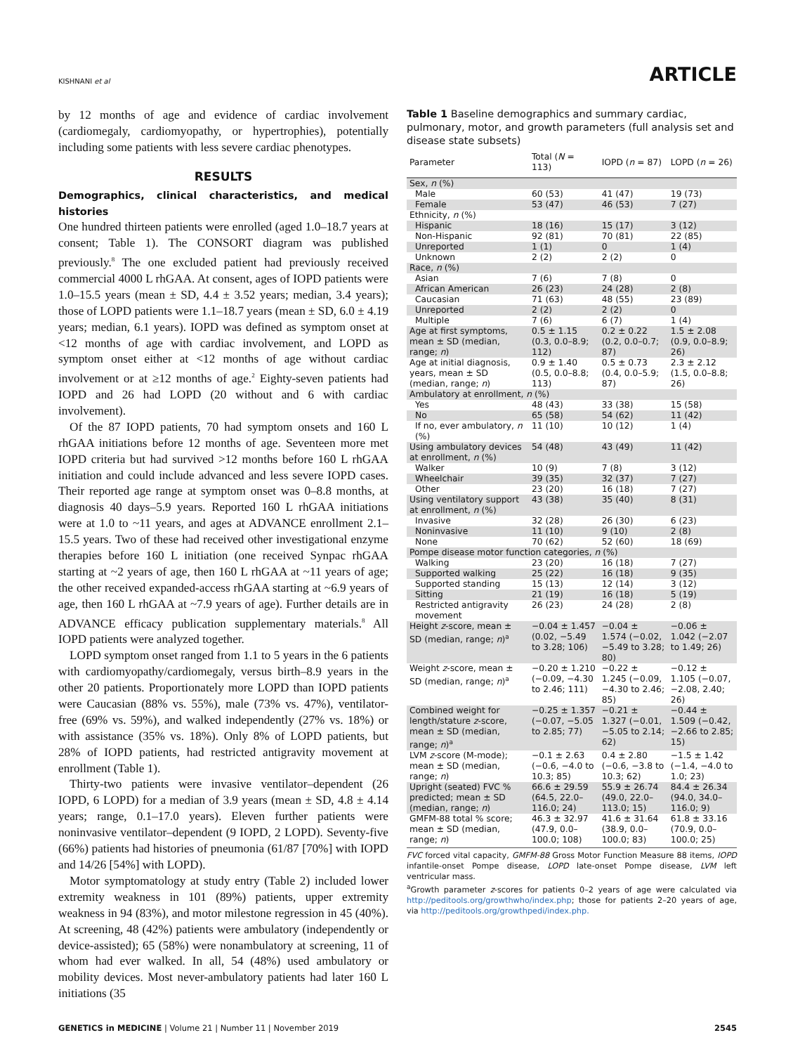KISHNANI et al
ARTICLE
by 12 months of age and evidence of cardiac involvement (cardiomegaly, cardiomyopathy, or hypertrophies), potentially including some patients with less severe cardiac phenotypes.
RESULTS
Demographics, clinical characteristics, and medical histories
One hundred thirteen patients were enrolled (aged 1.0–18.7 years at consent; Table 1). The CONSORT diagram was published previously.<sup>8</sup> The one excluded patient had previously received commercial 4000 L rhGAA. At consent, ages of IOPD patients were 1.0–15.5 years (mean ± SD, 4.4 ± 3.52 years; median, 3.4 years); those of LOPD patients were 1.1–18.7 years (mean ± SD, 6.0 ± 4.19 years; median, 6.1 years). IOPD was defined as symptom onset at <12 months of age with cardiac involvement, and LOPD as symptom onset either at <12 months of age without cardiac involvement or at ≥12 months of age.<sup>2</sup> Eighty-seven patients had IOPD and 26 had LOPD (20 without and 6 with cardiac involvement).
Of the 87 IOPD patients, 70 had symptom onsets and 160 L rhGAA initiations before 12 months of age. Seventeen more met IOPD criteria but had survived >12 months before 160 L rhGAA initiation and could include advanced and less severe IOPD cases. Their reported age range at symptom onset was 0–8.8 months, at diagnosis 40 days–5.9 years. Reported 160 L rhGAA initiations were at 1.0 to ~11 years, and ages at ADVANCE enrollment 2.1–15.5 years. Two of these had received other investigational enzyme therapies before 160 L initiation (one received Synpac rhGAA starting at ~2 years of age, then 160 L rhGAA at ~11 years of age; the other received expanded-access rhGAA starting at ~6.9 years of age, then 160 L rhGAA at ~7.9 years of age). Further details are in ADVANCE efficacy publication supplementary materials.<sup>8</sup> All IOPD patients were analyzed together.
LOPD symptom onset ranged from 1.1 to 5 years in the 6 patients with cardiomyopathy/cardiomegaly, versus birth–8.9 years in the other 20 patients. Proportionately more LOPD than IOPD patients were Caucasian (88% vs. 55%), male (73% vs. 47%), ventilator-free (69% vs. 59%), and walked independently (27% vs. 18%) or with assistance (35% vs. 18%). Only 8% of LOPD patients, but 28% of IOPD patients, had restricted antigravity movement at enrollment (Table 1).
Thirty-two patients were invasive ventilator–dependent (26 IOPD, 6 LOPD) for a median of 3.9 years (mean ± SD, 4.8 ± 4.14 years; range, 0.1–17.0 years). Eleven further patients were noninvasive ventilator–dependent (9 IOPD, 2 LOPD). Seventy-five (66%) patients had histories of pneumonia (61/87 [70%] with IOPD and 14/26 [54%] with LOPD).
Motor symptomatology at study entry (Table 2) included lower extremity weakness in 101 (89%) patients, upper extremity weakness in 94 (83%), and motor milestone regression in 45 (40%). At screening, 48 (42%) patients were ambulatory (independently or device-assisted); 65 (58%) were nonambulatory at screening, 11 of whom had ever walked. In all, 54 (48%) used ambulatory or mobility devices. Most never-ambulatory patients had later 160 L initiations (35
Table 1 Baseline demographics and summary cardiac, pulmonary, motor, and growth parameters (full analysis set and disease state subsets)
| Parameter | Total ( N = 113) | IOPD ( n = 87) | LOPD ( n = 26) |
| --- | --- | --- | --- |
| Sex, n (%) | | | |
| Male | 60 (53) | 41 (47) | 19 (73) |
| Female | 53 (47) | 46 (53) | 7 (27) |
| Ethnicity, n (%) | | | |
| Hispanic | 18 (16) | 15 (17) | 3 (12) |
| Non-Hispanic | 92 (81) | 70 (81) | 22 (85) |
| Unreported | 1 (1) | 0 | 1 (4) |
| Unknown | 2 (2) | 2 (2) | 0 |
| Race, n (%) | | | |
| Asian | 7 (6) | 7 (8) | 0 |
| African American | 26 (23) | 24 (28) | 2 (8) |
| Caucasian | 71 (63) | 48 (55) | 23 (89) |
| Unreported | 2 (2) | 2 (2) | 0 |
| Multiple | 7 (6) | 6 (7) | 1 (4) |
| Age at first symptoms, mean ± SD (median, range; n ) | 0.5 ± 1.15 (0.3, 0.0–8.9; 112) | 0.2 ± 0.22 (0.2, 0.0–0.7; 87) | 1.5 ± 2.08 (0.9, 0.0–8.9; 26) |
| Age at initial diagnosis, years, mean ± SD (median, range; n ) | 0.9 ± 1.40 (0.5, 0.0–8.8; 113) | 0.5 ± 0.73 (0.4, 0.0–5.9; 87) | 2.3 ± 2.12 (1.5, 0.0–8.8; 26) |
| Ambulatory at enrollment, n (%) | | | |
| Yes | 48 (43) | 33 (38) | 15 (58) |
| No | 65 (58) | 54 (62) | 11 (42) |
| If no, ever ambulatory, n (%) | 11 (10) | 10 (12) | 1 (4) |
| Using ambulatory devices at enrollment, n (%) | 54 (48) | 43 (49) | 11 (42) |
| Walker | 10 (9) | 7 (8) | 3 (12) |
| Wheelchair | 39 (35) | 32 (37) | 7 (27) |
| Other | 23 (20) | 16 (18) | 7 (27) |
| Using ventilatory support at enrollment, n (%) | 43 (38) | 35 (40) | 8 (31) |
| Invasive | 32 (28) | 26 (30) | 6 (23) |
| Noninvasive | 11 (10) | 9 (10) | 2 (8) |
| None | 70 (62) | 52 (60) | 18 (69) |
| Pompe disease motor function categories, n (%) | | | |
| Walking | 23 (20) | 16 (18) | 7 (27) |
| Supported walking | 25 (22) | 16 (18) | 9 (35) |
| Supported standing | 15 (13) | 12 (14) | 3 (12) |
| Sitting | 21 (19) | 16 (18) | 5 (19) |
| Restricted antigravity movement | 26 (23) | 24 (28) | 2 (8) |
| Height z -score, mean ± SD (median, range; n )<sup>a</sup> | −0.04 ± 1.457 (0.02, −5.49 to 3.28; 106) | −0.04 ± 1.574 (−0.02, −5.49 to 3.28; 80) | −0.06 ± 1.042 (−2.07 to 1.49; 26) |
| Weight z -score, mean ± SD (median, range; n )<sup>a</sup> | −0.20 ± 1.210 (−0.09, −4.30 to 2.46; 111) | −0.22 ± 1.245 (−0.09, −4.30 to 2.46; 85) | −0.12 ± 1.105 (−0.07, −2.08, 2.40; 26) |
| Combined weight for length/stature z -score, mean ± SD (median, range; n )<sup>a</sup> | −0.25 ± 1.357 (−0.07, −5.05 to 2.85; 77) | −0.21 ± 1.327 (−0.01, −5.05 to 2.14; 62) | −0.44 ± 1.509 (−0.42, −2.66 to 2.85; 15) |
| LVM z -score (M-mode); mean ± SD (median, range; n ) | −0.1 ± 2.63 (−0.6, −4.0 to 10.3; 85) | 0.4 ± 2.80 (−0.6, −3.8 to 10.3; 62) | −1.5 ± 1.42 (−1.4, −4.0 to 1.0; 23) |
| Upright (seated) FVC % predicted; mean ± SD (median, range; n ) | 66.6 ± 29.59 (64.5, 22.0–116.0; 24) | 55.9 ± 26.74 (49.0, 22.0–113.0; 15) | 84.4 ± 26.34 (94.0, 34.0–116.0; 9) |
| GMFM-88 total % score; mean ± SD (median, range; n ) | 46.3 ± 32.97 (47.9, 0.0–100.0; 108) | 41.6 ± 31.64 (38.9, 0.0–100.0; 83) | 61.8 ± 33.16 (70.9, 0.0–100.0; 25) |
FVC forced vital capacity, GMFM-88 Gross Motor Function Measure 88 items, IOPD infantile-onset Pompe disease, LOPD late-onset Pompe disease, LVM left ventricular mass.
<sup>a</sup> Growth parameter z-scores for patients 0–2 years of age were calculated via http://peditools.org/growthwho/index.php; those for patients 2–20 years of age, via http://peditools.org/growthpedi/index.php.
GENETICS in MEDICINE | Volume 21 | Number 11 | November 2019
2545